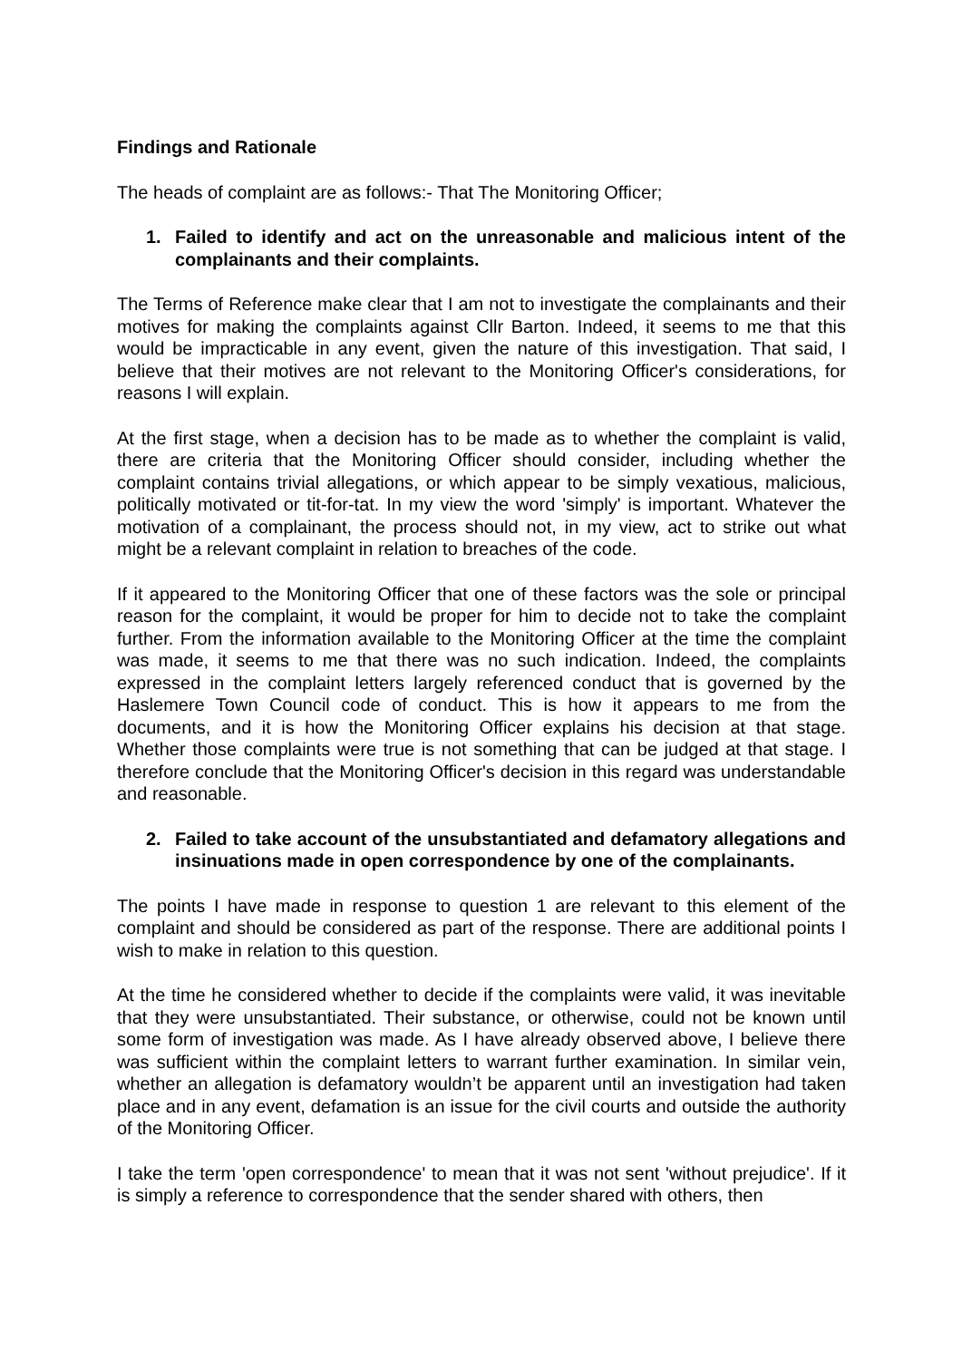Findings and Rationale
The heads of complaint are as follows:- That The Monitoring Officer;
1. Failed to identify and act on the unreasonable and malicious intent of the complainants and their complaints.
The Terms of Reference make clear that I am not to investigate the complainants and their motives for making the complaints against Cllr Barton. Indeed, it seems to me that this would be impracticable in any event, given the nature of this investigation. That said, I believe that their motives are not relevant to the Monitoring Officer's considerations, for reasons I will explain.
At the first stage, when a decision has to be made as to whether the complaint is valid, there are criteria that the Monitoring Officer should consider, including whether the complaint contains trivial allegations, or which appear to be simply vexatious, malicious, politically motivated or tit-for-tat. In my view the word 'simply' is important. Whatever the motivation of a complainant, the process should not, in my view, act to strike out what might be a relevant complaint in relation to breaches of the code.
If it appeared to the Monitoring Officer that one of these factors was the sole or principal reason for the complaint, it would be proper for him to decide not to take the complaint further. From the information available to the Monitoring Officer at the time the complaint was made, it seems to me that there was no such indication. Indeed, the complaints expressed in the complaint letters largely referenced conduct that is governed by the Haslemere Town Council code of conduct. This is how it appears to me from the documents, and it is how the Monitoring Officer explains his decision at that stage. Whether those complaints were true is not something that can be judged at that stage. I therefore conclude that the Monitoring Officer's decision in this regard was understandable and reasonable.
2. Failed to take account of the unsubstantiated and defamatory allegations and insinuations made in open correspondence by one of the complainants.
The points I have made in response to question 1 are relevant to this element of the complaint and should be considered as part of the response. There are additional points I wish to make in relation to this question.
At the time he considered whether to decide if the complaints were valid, it was inevitable that they were unsubstantiated. Their substance, or otherwise, could not be known until some form of investigation was made. As I have already observed above, I believe there was sufficient within the complaint letters to warrant further examination. In similar vein, whether an allegation is defamatory wouldn’t be apparent until an investigation had taken place and in any event, defamation is an issue for the civil courts and outside the authority of the Monitoring Officer.
I take the term 'open correspondence' to mean that it was not sent 'without prejudice'. If it is simply a reference to correspondence that the sender shared with others, then